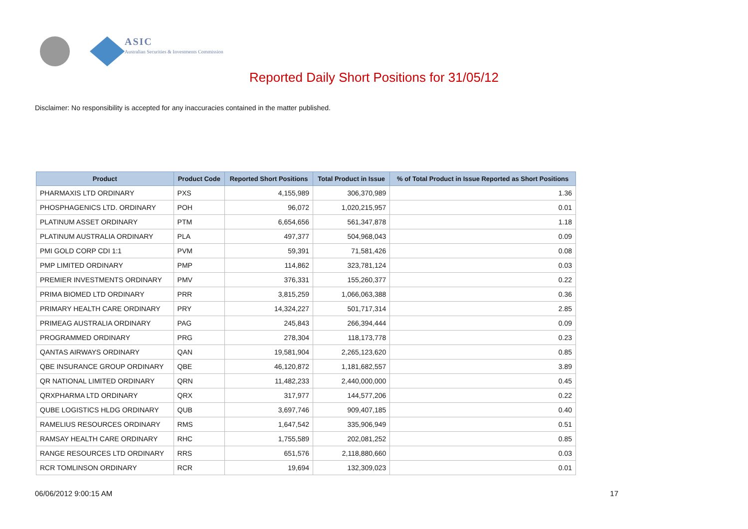ASIC
Australian Securities & Investments Commission
Reported Daily Short Positions for 31/05/12
Disclaimer: No responsibility is accepted for any inaccuracies contained in the matter published.
| Product | Product Code | Reported Short Positions | Total Product in Issue | % of Total Product in Issue Reported as Short Positions |
| --- | --- | --- | --- | --- |
| PHARMAXIS LTD ORDINARY | PXS | 4,155,989 | 306,370,989 | 1.36 |
| PHOSPHAGENICS LTD. ORDINARY | POH | 96,072 | 1,020,215,957 | 0.01 |
| PLATINUM ASSET ORDINARY | PTM | 6,654,656 | 561,347,878 | 1.18 |
| PLATINUM AUSTRALIA ORDINARY | PLA | 497,377 | 504,968,043 | 0.09 |
| PMI GOLD CORP CDI 1:1 | PVM | 59,391 | 71,581,426 | 0.08 |
| PMP LIMITED ORDINARY | PMP | 114,862 | 323,781,124 | 0.03 |
| PREMIER INVESTMENTS ORDINARY | PMV | 376,331 | 155,260,377 | 0.22 |
| PRIMA BIOMED LTD ORDINARY | PRR | 3,815,259 | 1,066,063,388 | 0.36 |
| PRIMARY HEALTH CARE ORDINARY | PRY | 14,324,227 | 501,717,314 | 2.85 |
| PRIMEAG AUSTRALIA ORDINARY | PAG | 245,843 | 266,394,444 | 0.09 |
| PROGRAMMED ORDINARY | PRG | 278,304 | 118,173,778 | 0.23 |
| QANTAS AIRWAYS ORDINARY | QAN | 19,581,904 | 2,265,123,620 | 0.85 |
| QBE INSURANCE GROUP ORDINARY | QBE | 46,120,872 | 1,181,682,557 | 3.89 |
| QR NATIONAL LIMITED ORDINARY | QRN | 11,482,233 | 2,440,000,000 | 0.45 |
| QRXPHARMA LTD ORDINARY | QRX | 317,977 | 144,577,206 | 0.22 |
| QUBE LOGISTICS HLDG ORDINARY | QUB | 3,697,746 | 909,407,185 | 0.40 |
| RAMELIUS RESOURCES ORDINARY | RMS | 1,647,542 | 335,906,949 | 0.51 |
| RAMSAY HEALTH CARE ORDINARY | RHC | 1,755,589 | 202,081,252 | 0.85 |
| RANGE RESOURCES LTD ORDINARY | RRS | 651,576 | 2,118,880,660 | 0.03 |
| RCR TOMLINSON ORDINARY | RCR | 19,694 | 132,309,023 | 0.01 |
06/06/2012 9:00:15 AM 17